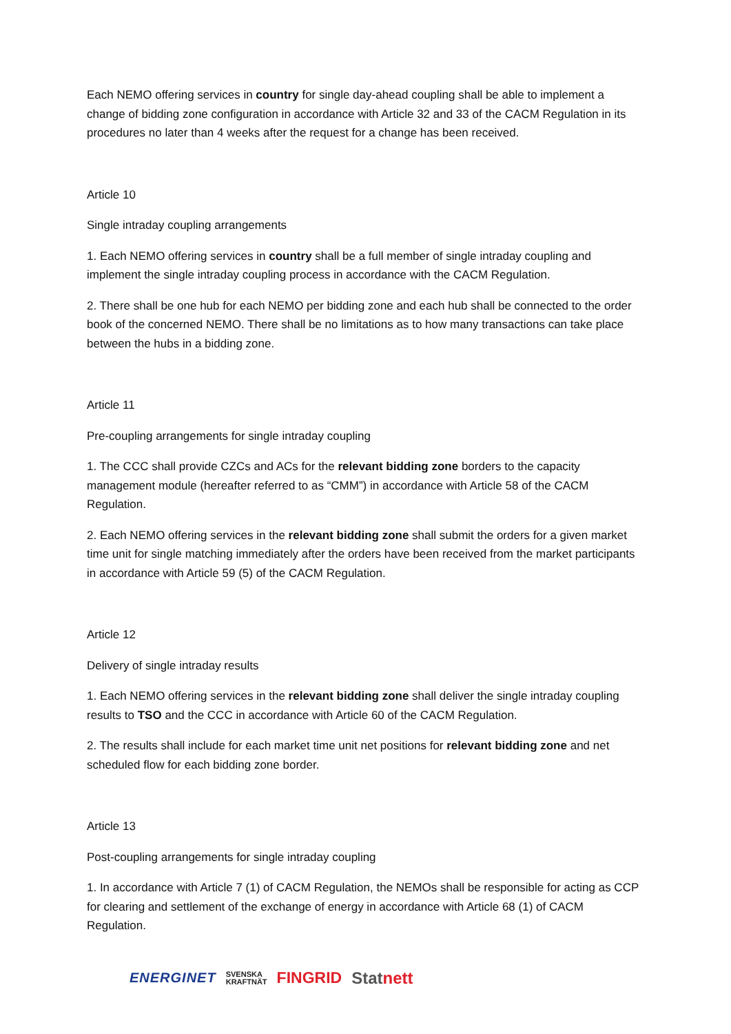Each NEMO offering services in country for single day-ahead coupling shall be able to implement a change of bidding zone configuration in accordance with Article 32 and 33 of the CACM Regulation in its procedures no later than 4 weeks after the request for a change has been received.
Article 10
Single intraday coupling arrangements
1. Each NEMO offering services in country shall be a full member of single intraday coupling and implement the single intraday coupling process in accordance with the CACM Regulation.
2. There shall be one hub for each NEMO per bidding zone and each hub shall be connected to the order book of the concerned NEMO. There shall be no limitations as to how many transactions can take place between the hubs in a bidding zone.
Article 11
Pre-coupling arrangements for single intraday coupling
1. The CCC shall provide CZCs and ACs for the relevant bidding zone borders to the capacity management module (hereafter referred to as “CMM”) in accordance with Article 58 of the CACM Regulation.
2. Each NEMO offering services in the relevant bidding zone shall submit the orders for a given market time unit for single matching immediately after the orders have been received from the market participants in accordance with Article 59 (5) of the CACM Regulation.
Article 12
Delivery of single intraday results
1. Each NEMO offering services in the relevant bidding zone shall deliver the single intraday coupling results to TSO and the CCC in accordance with Article 60 of the CACM Regulation.
2. The results shall include for each market time unit net positions for relevant bidding zone and net scheduled flow for each bidding zone border.
Article 13
Post-coupling arrangements for single intraday coupling
1. In accordance with Article 7 (1) of CACM Regulation, the NEMOs shall be responsible for acting as CCP for clearing and settlement of the exchange of energy in accordance with Article 68 (1) of CACM Regulation.
ENERGINET SVENSKA
KRAFTNÄT FINGRID Statnett